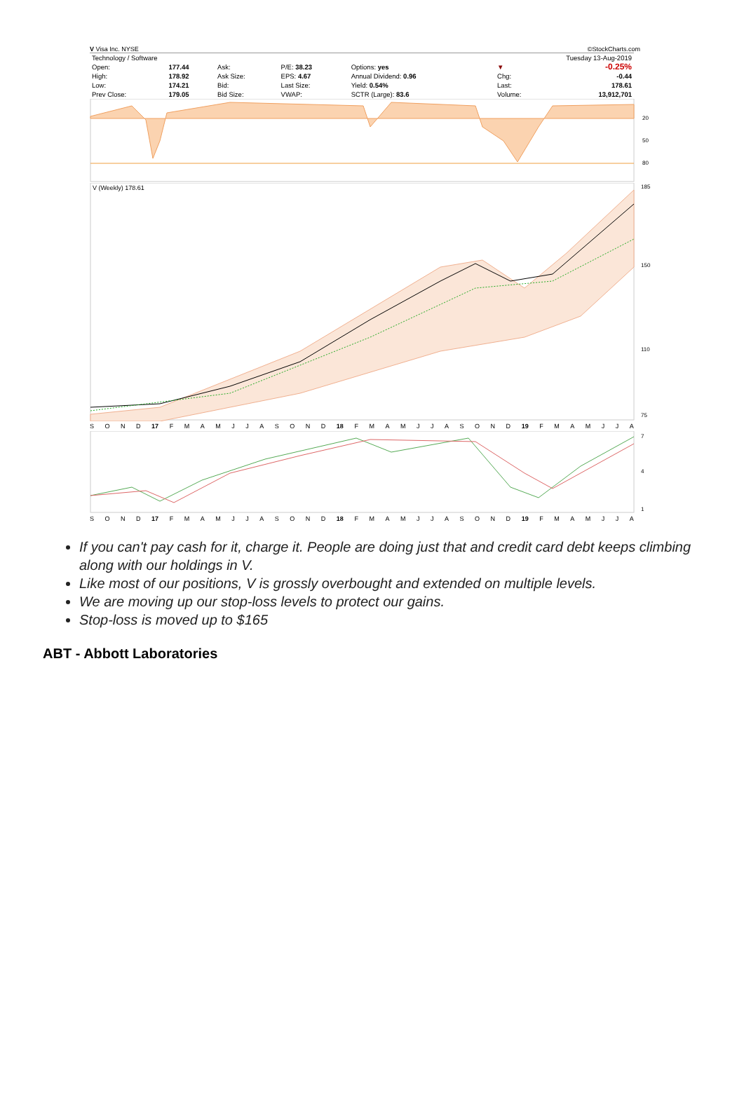V Visa Inc. NYSE ©StockCharts.com
| Technology / Software | | | | | | Tuesday 13-Aug-2019 | |
| Open: | 177.44 | Ask: | P/E: 38.23 | Options: yes | | ▼ | -0.25% |
| High: | 178.92 | Ask Size: | EPS: 4.67 | Annual Dividend: 0.96 | | Chg: | -0.44 |
| Low: | 174.21 | Bid: | Last Size: | Yield: 0.54% | | Last: | 178.61 |
| Prev Close: | 179.05 | Bid Size: | VWAP: | SCTR (Large): 83.6 | | Volume: | 13,912,701 |
20
50
80
V (Weekly) 178.61
185
150
110
75
SOND 17 FMAMJJASOND 18 FMAMJJASOND 19 FMAMJJA
7
4
1
SOND 17 FMAMJJASOND 18 FMAMJJASOND 19 FMAMJJA
If you can't pay cash for it, charge it. People are doing just that and credit card debt keeps climbing along with our holdings in V.
Like most of our positions, V is grossly overbought and extended on multiple levels.
We are moving up our stop-loss levels to protect our gains.
Stop-loss is moved up to $165
ABT - Abbott Laboratories